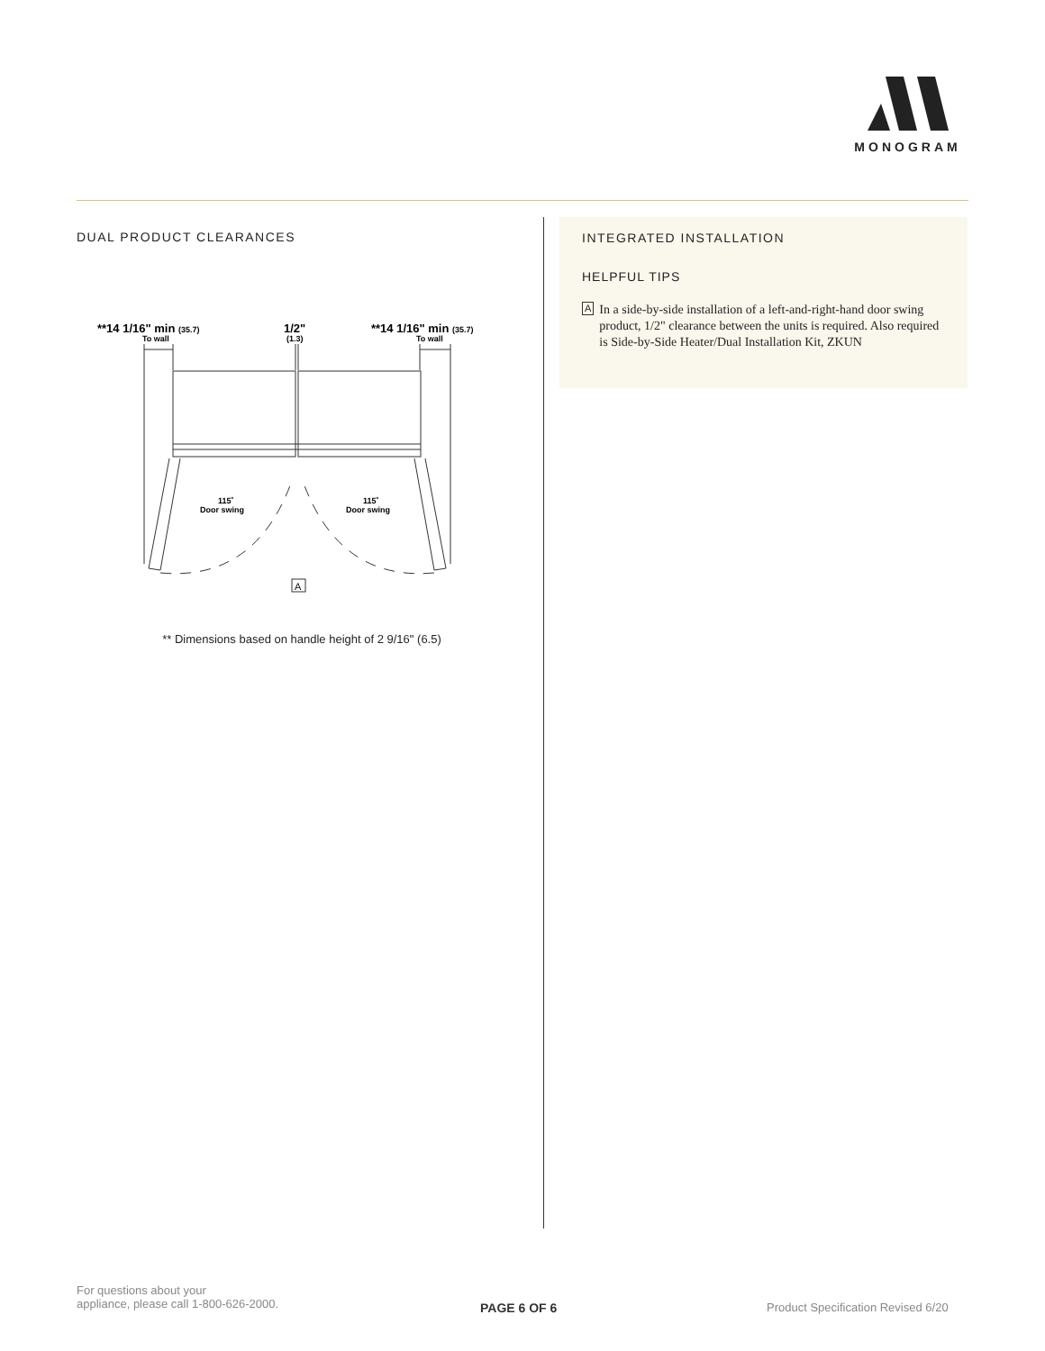MONOGRAM
DUAL PRODUCT CLEARANCES
**14 1/16" min (35.7)
To wall
1/2"
(1.3)
**14 1/16" min (35.7)
To wall
115˚
Door swing
115˚
Door swing
A
** Dimensions based on handle height of 2 9/16" (6.5)
INTEGRATED INSTALLATION
HELPFUL TIPS
A In a side-by-side installation of a left-and-right-hand door swing product, 1/2" clearance between the units is required. Also required is Side-by-Side Heater/Dual Installation Kit, ZKUN
For questions about your
appliance, please call 1-800-626-2000.
PAGE 6 OF 6
Product Specification Revised 6/20